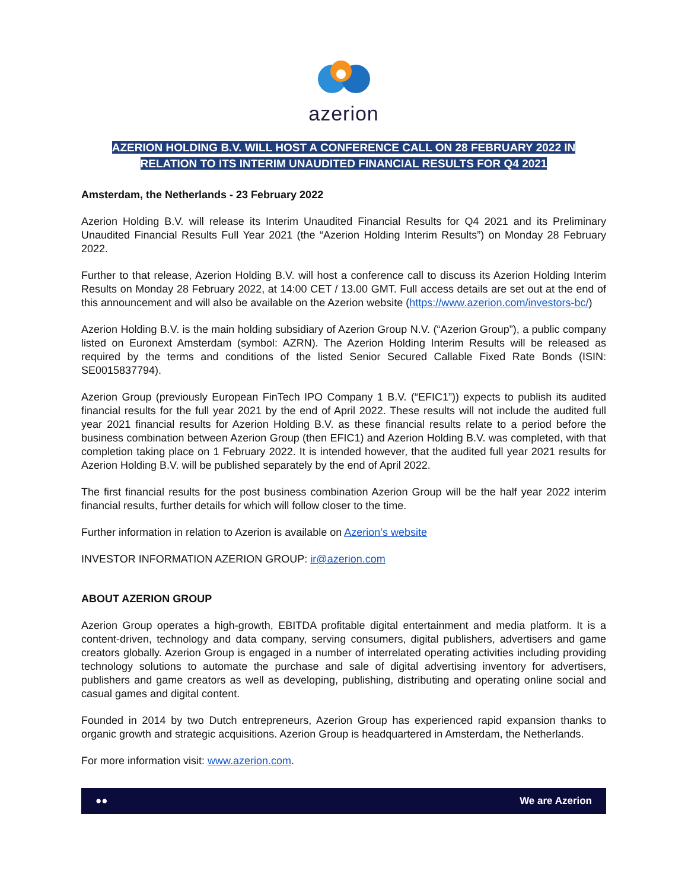azerion
AZERION HOLDING B.V. WILL HOST A CONFERENCE CALL ON 28 FEBRUARY 2022 IN
RELATION TO ITS INTERIM UNAUDITED FINANCIAL RESULTS FOR Q4 2021
Amsterdam, the Netherlands - 23 February 2022
Azerion Holding B.V. will release its Interim Unaudited Financial Results for Q4 2021 and its Preliminary Unaudited Financial Results Full Year 2021 (the “Azerion Holding Interim Results”) on Monday 28 February 2022.
Further to that release, Azerion Holding B.V. will host a conference call to discuss its Azerion Holding Interim Results on Monday 28 February 2022, at 14:00 CET / 13.00 GMT. Full access details are set out at the end of this announcement and will also be available on the Azerion website (https://www.azerion.com/investors-bc/)
Azerion Holding B.V. is the main holding subsidiary of Azerion Group N.V. (“Azerion Group”), a public company listed on Euronext Amsterdam (symbol: AZRN). The Azerion Holding Interim Results will be released as required by the terms and conditions of the listed Senior Secured Callable Fixed Rate Bonds (ISIN: SE0015837794).
Azerion Group (previously European FinTech IPO Company 1 B.V. (“EFIC1”)) expects to publish its audited financial results for the full year 2021 by the end of April 2022. These results will not include the audited full year 2021 financial results for Azerion Holding B.V. as these financial results relate to a period before the business combination between Azerion Group (then EFIC1) and Azerion Holding B.V. was completed, with that completion taking place on 1 February 2022. It is intended however, that the audited full year 2021 results for Azerion Holding B.V. will be published separately by the end of April 2022.
The first financial results for the post business combination Azerion Group will be the half year 2022 interim financial results, further details for which will follow closer to the time.
Further information in relation to Azerion is available on Azerion’s website
INVESTOR INFORMATION AZERION GROUP: ir@azerion.com
ABOUT AZERION GROUP
Azerion Group operates a high-growth, EBITDA profitable digital entertainment and media platform. It is a content-driven, technology and data company, serving consumers, digital publishers, advertisers and game creators globally. Azerion Group is engaged in a number of interrelated operating activities including providing technology solutions to automate the purchase and sale of digital advertising inventory for advertisers, publishers and game creators as well as developing, publishing, distributing and operating online social and casual games and digital content.
Founded in 2014 by two Dutch entrepreneurs, Azerion Group has experienced rapid expansion thanks to organic growth and strategic acquisitions. Azerion Group is headquartered in Amsterdam, the Netherlands.
For more information visit: www.azerion.com.
●● We are Azerion